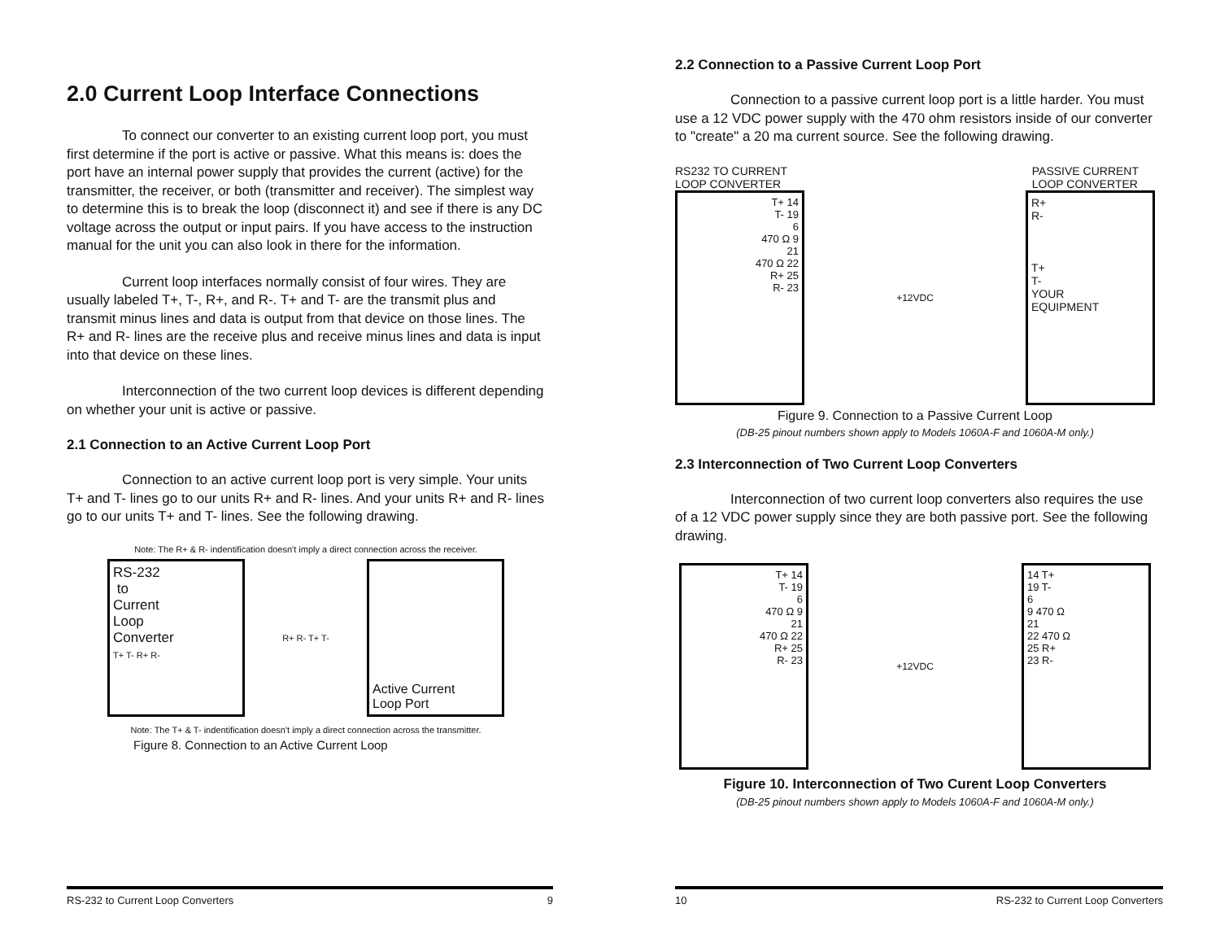2.0 Current Loop Interface Connections
To connect our converter to an existing current loop port, you must first determine if the port is active or passive. What this means is: does the port have an internal power supply that provides the current (active) for the transmitter, the receiver, or both (transmitter and receiver). The simplest way to determine this is to break the loop (disconnect it) and see if there is any DC voltage across the output or input pairs. If you have access to the instruction manual for the unit you can also look in there for the information.
Current loop interfaces normally consist of four wires. They are usually labeled T+, T-, R+, and R-. T+ and T- are the transmit plus and transmit minus lines and data is output from that device on those lines. The R+ and R- lines are the receive plus and receive minus lines and data is input into that device on these lines.
Interconnection of the two current loop devices is different depending on whether your unit is active or passive.
2.1 Connection to an Active Current Loop Port
Connection to an active current loop port is very simple. Your units T+ and T- lines go to our units R+ and R- lines. And your units R+ and R- lines go to our units T+ and T- lines. See the following drawing.
Note: The R+ & R- indentification doesn't imply a direct connection across the receiver.
RS-232
to
Current
Loop
Converter
T+ T- R+ R-
R+ R- T+ T-
Active Current
Loop Port
Note: The T+ & T- indentification doesn't imply a direct connection across the transmitter.
Figure 8. Connection to an Active Current Loop
RS-232 to Current Loop Converters 9
2.2 Connection to a Passive Current Loop Port
Connection to a passive current loop port is a little harder. You must use a 12 VDC power supply with the 470 ohm resistors inside of our converter to "create" a 20 ma current source. See the following drawing.
RS232 TO CURRENT
LOOP CONVERTER PASSIVE CURRENT
LOOP CONVERTER
T+ 14
T- 19
6
470 Ω 9
21
470 Ω 22
R+ 25
R- 23
+12VDC
R+
R-
T+
T-
YOUR
EQUIPMENT
Figure 9. Connection to a Passive Current Loop
(DB-25 pinout numbers shown apply to Models 1060A-F and 1060A-M only.)
2.3 Interconnection of Two Current Loop Converters
Interconnection of two current loop converters also requires the use of a 12 VDC power supply since they are both passive port. See the following drawing.
T+ 14
T- 19
6
470 Ω 9
21
470 Ω 22
R+ 25
R- 23
+12VDC
14 T+
19 T-
6
9 470 Ω
21
22 470 Ω
25 R+
23 R-
Figure 10. Interconnection of Two Curent Loop Converters
(DB-25 pinout numbers shown apply to Models 1060A-F and 1060A-M only.)
10 RS-232 to Current Loop Converters